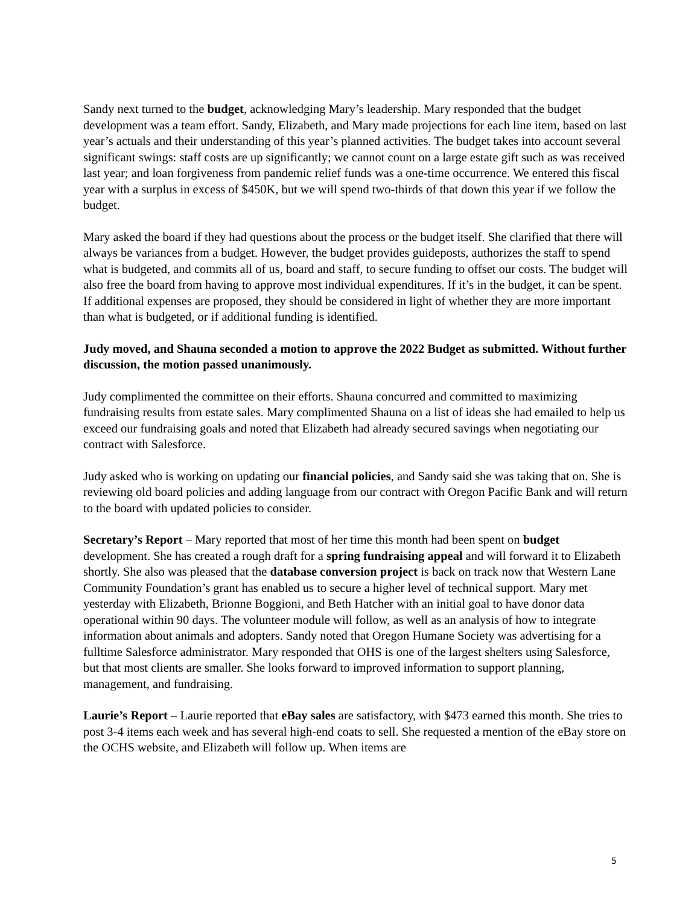Sandy next turned to the budget, acknowledging Mary’s leadership. Mary responded that the budget development was a team effort. Sandy, Elizabeth, and Mary made projections for each line item, based on last year’s actuals and their understanding of this year’s planned activities. The budget takes into account several significant swings: staff costs are up significantly; we cannot count on a large estate gift such as was received last year; and loan forgiveness from pandemic relief funds was a one-time occurrence. We entered this fiscal year with a surplus in excess of $450K, but we will spend two-thirds of that down this year if we follow the budget.
Mary asked the board if they had questions about the process or the budget itself. She clarified that there will always be variances from a budget. However, the budget provides guideposts, authorizes the staff to spend what is budgeted, and commits all of us, board and staff, to secure funding to offset our costs. The budget will also free the board from having to approve most individual expenditures. If it’s in the budget, it can be spent. If additional expenses are proposed, they should be considered in light of whether they are more important than what is budgeted, or if additional funding is identified.
Judy moved, and Shauna seconded a motion to approve the 2022 Budget as submitted. Without further discussion, the motion passed unanimously.
Judy complimented the committee on their efforts. Shauna concurred and committed to maximizing fundraising results from estate sales. Mary complimented Shauna on a list of ideas she had emailed to help us exceed our fundraising goals and noted that Elizabeth had already secured savings when negotiating our contract with Salesforce.
Judy asked who is working on updating our financial policies, and Sandy said she was taking that on. She is reviewing old board policies and adding language from our contract with Oregon Pacific Bank and will return to the board with updated policies to consider.
Secretary’s Report – Mary reported that most of her time this month had been spent on budget development. She has created a rough draft for a spring fundraising appeal and will forward it to Elizabeth shortly. She also was pleased that the database conversion project is back on track now that Western Lane Community Foundation’s grant has enabled us to secure a higher level of technical support. Mary met yesterday with Elizabeth, Brionne Boggioni, and Beth Hatcher with an initial goal to have donor data operational within 90 days. The volunteer module will follow, as well as an analysis of how to integrate information about animals and adopters. Sandy noted that Oregon Humane Society was advertising for a fulltime Salesforce administrator. Mary responded that OHS is one of the largest shelters using Salesforce, but that most clients are smaller. She looks forward to improved information to support planning, management, and fundraising.
Laurie’s Report – Laurie reported that eBay sales are satisfactory, with $473 earned this month. She tries to post 3-4 items each week and has several high-end coats to sell. She requested a mention of the eBay store on the OCHS website, and Elizabeth will follow up. When items are
5